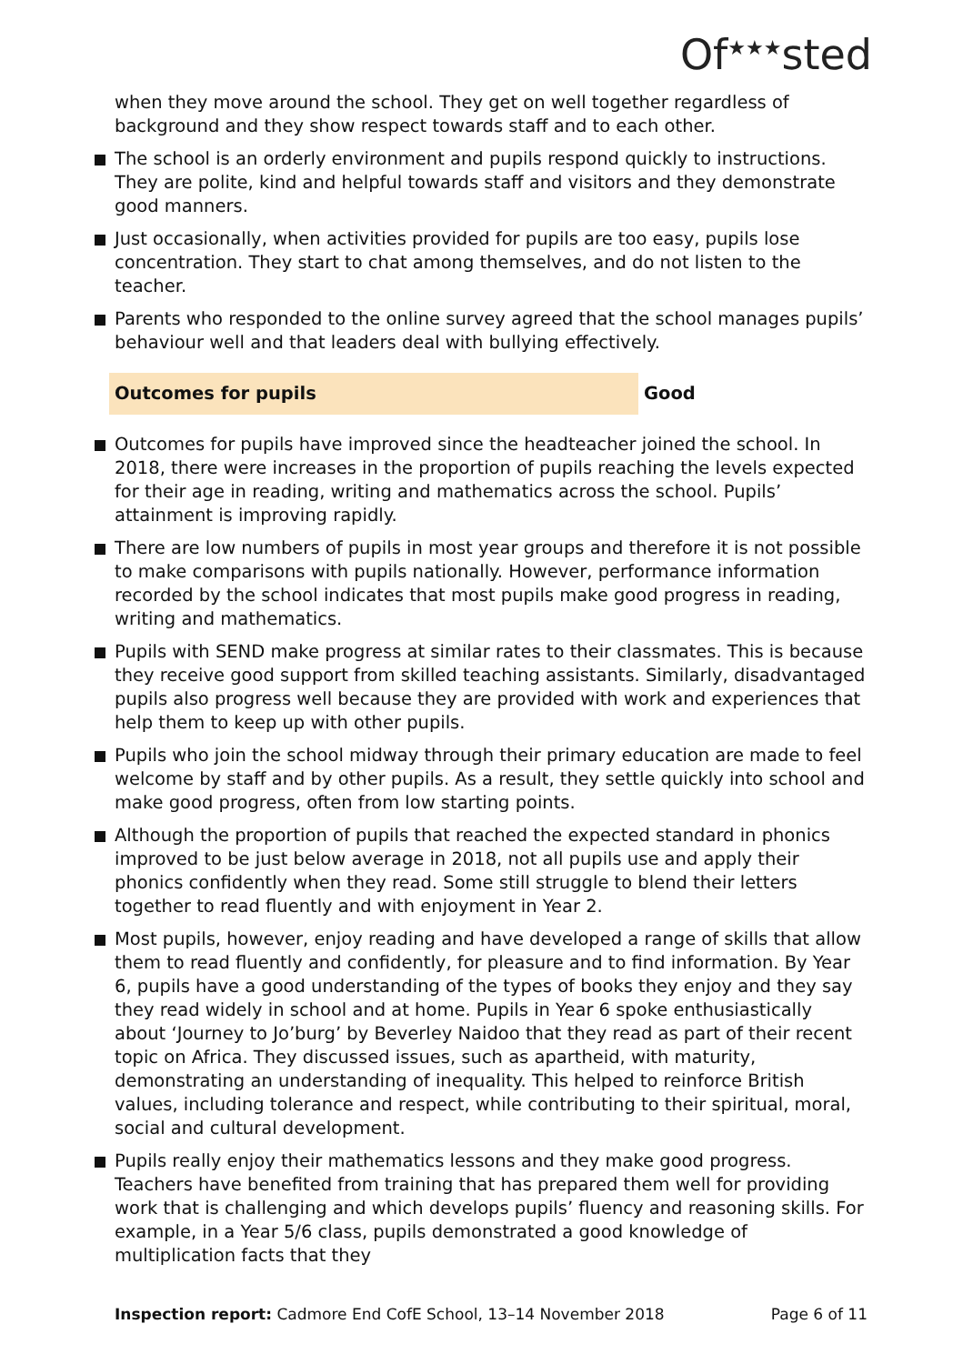Of<sup>★★★</sup>sted
when they move around the school. They get on well together regardless of background and they show respect towards staff and to each other.
The school is an orderly environment and pupils respond quickly to instructions. They are polite, kind and helpful towards staff and visitors and they demonstrate good manners.
Just occasionally, when activities provided for pupils are too easy, pupils lose concentration. They start to chat among themselves, and do not listen to the teacher.
Parents who responded to the online survey agreed that the school manages pupils’ behaviour well and that leaders deal with bullying effectively.
Outcomes for pupils Good
Outcomes for pupils have improved since the headteacher joined the school. In 2018, there were increases in the proportion of pupils reaching the levels expected for their age in reading, writing and mathematics across the school. Pupils’ attainment is improving rapidly.
There are low numbers of pupils in most year groups and therefore it is not possible to make comparisons with pupils nationally. However, performance information recorded by the school indicates that most pupils make good progress in reading, writing and mathematics.
Pupils with SEND make progress at similar rates to their classmates. This is because they receive good support from skilled teaching assistants. Similarly, disadvantaged pupils also progress well because they are provided with work and experiences that help them to keep up with other pupils.
Pupils who join the school midway through their primary education are made to feel welcome by staff and by other pupils. As a result, they settle quickly into school and make good progress, often from low starting points.
Although the proportion of pupils that reached the expected standard in phonics improved to be just below average in 2018, not all pupils use and apply their phonics confidently when they read. Some still struggle to blend their letters together to read fluently and with enjoyment in Year 2.
Most pupils, however, enjoy reading and have developed a range of skills that allow them to read fluently and confidently, for pleasure and to find information. By Year 6, pupils have a good understanding of the types of books they enjoy and they say they read widely in school and at home. Pupils in Year 6 spoke enthusiastically about ‘Journey to Jo’burg’ by Beverley Naidoo that they read as part of their recent topic on Africa. They discussed issues, such as apartheid, with maturity, demonstrating an understanding of inequality. This helped to reinforce British values, including tolerance and respect, while contributing to their spiritual, moral, social and cultural development.
Pupils really enjoy their mathematics lessons and they make good progress. Teachers have benefited from training that has prepared them well for providing work that is challenging and which develops pupils’ fluency and reasoning skills. For example, in a Year 5/6 class, pupils demonstrated a good knowledge of multiplication facts that they
Inspection report: Cadmore End CofE School, 13–14 November 2018 Page 6 of 11